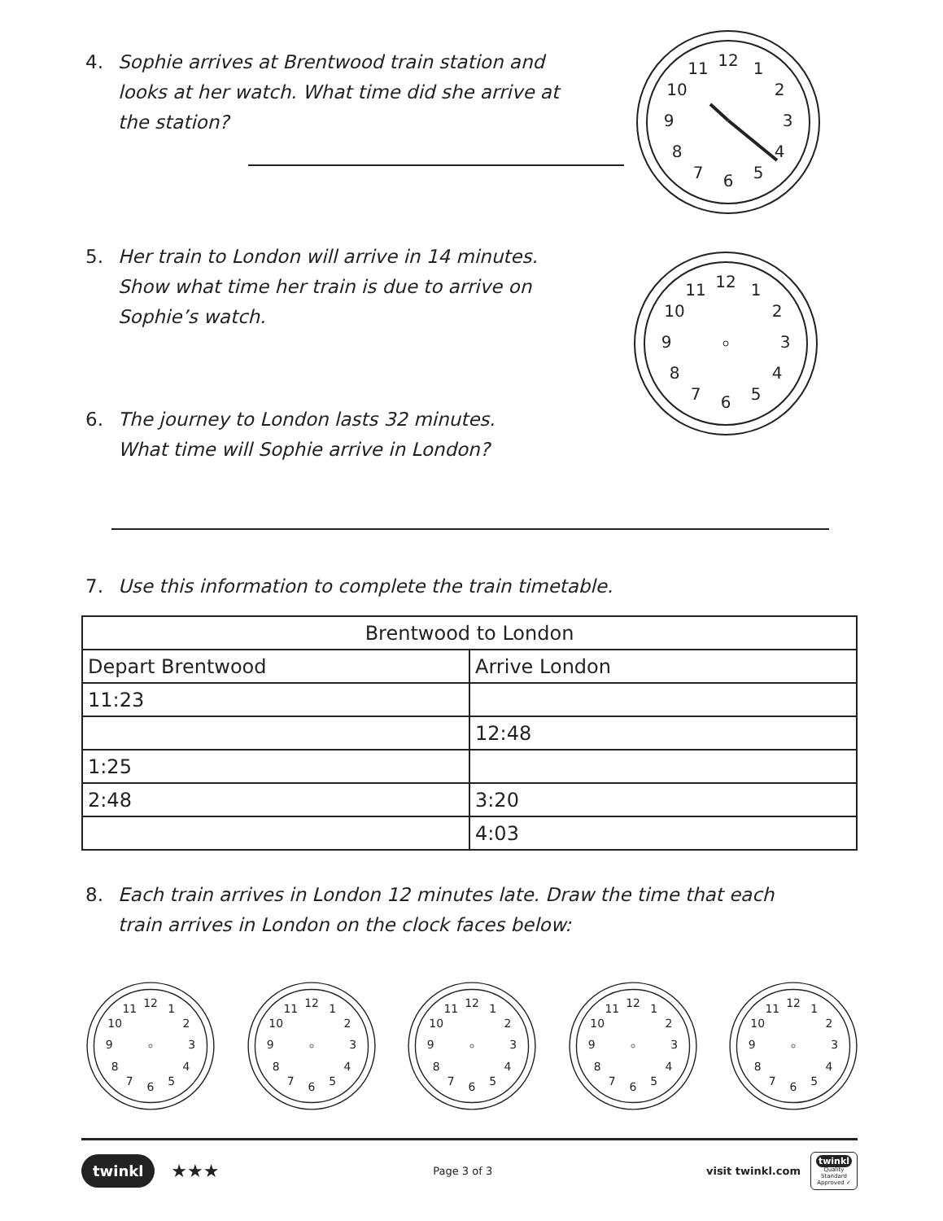4. Sophie arrives at Brentwood train station and
looks at her watch. What time did she arrive at
the station?
5. Her train to London will arrive in 14 minutes.
Show what time her train is due to arrive on
Sophie’s watch.
6. The journey to London lasts 32 minutes.
What time will Sophie arrive in London?
7. Use this information to complete the train timetable.
| Brentwood to London | |
| --- | --- |
| Depart Brentwood | Arrive London |
| 11:23 | |
| | 12:48 |
| 1:25 | |
| 2:48 | 3:20 |
| | 4:03 |
8. Each train arrives in London 12 minutes late. Draw the time that each
train arrives in London on the clock faces below:
12
1
2
3
4
5
6
7
8
9
10
11
12
1
2
3
4
5
6
7
8
9
10
11
12
1
2
3
4
5
6
7
8
9
10
11
12
1
2
3
4
5
6
7
8
9
10
11
12
1
2
3
4
5
6
7
8
9
10
11
12
1
2
3
4
5
6
7
8
9
10
11
12
1
2
3
4
5
6
7
8
9
10
11
twinkl ★★★
Page 3 of 3
visit twinkl.com twinkl
Quality Standard Approved ✓